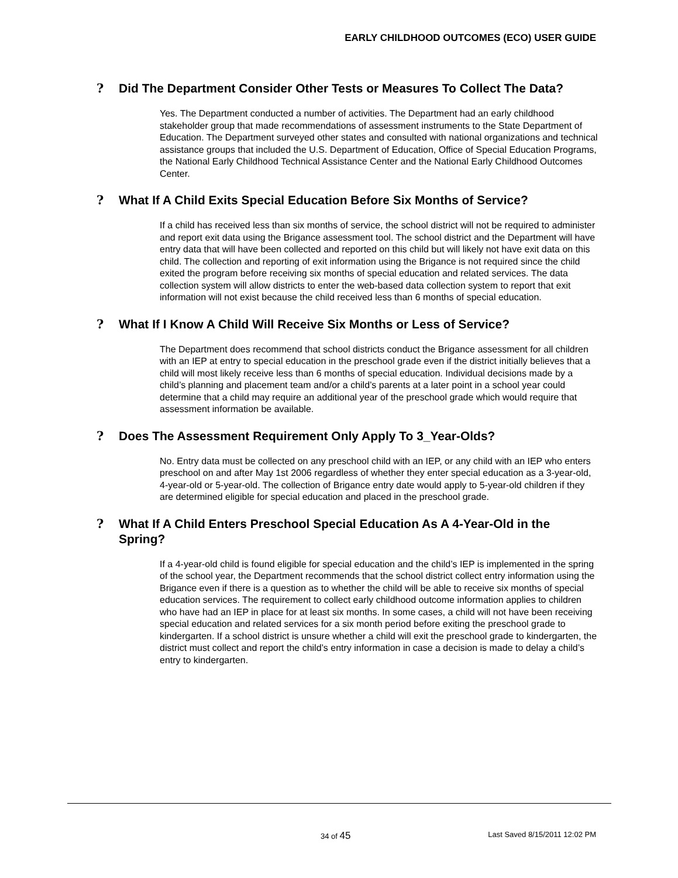EARLY CHILDHOOD OUTCOMES (ECO) USER GUIDE
? Did The Department Consider Other Tests or Measures To Collect The Data?
Yes. The Department conducted a number of activities. The Department had an early childhood stakeholder group that made recommendations of assessment instruments to the State Department of Education. The Department surveyed other states and consulted with national organizations and technical assistance groups that included the U.S. Department of Education, Office of Special Education Programs, the National Early Childhood Technical Assistance Center and the National Early Childhood Outcomes Center.
? What If A Child Exits Special Education Before Six Months of Service?
If a child has received less than six months of service, the school district will not be required to administer and report exit data using the Brigance assessment tool. The school district and the Department will have entry data that will have been collected and reported on this child but will likely not have exit data on this child. The collection and reporting of exit information using the Brigance is not required since the child exited the program before receiving six months of special education and related services. The data collection system will allow districts to enter the web-based data collection system to report that exit information will not exist because the child received less than 6 months of special education.
? What If I Know A Child Will Receive Six Months or Less of Service?
The Department does recommend that school districts conduct the Brigance assessment for all children with an IEP at entry to special education in the preschool grade even if the district initially believes that a child will most likely receive less than 6 months of special education. Individual decisions made by a child’s planning and placement team and/or a child’s parents at a later point in a school year could determine that a child may require an additional year of the preschool grade which would require that assessment information be available.
? Does The Assessment Requirement Only Apply To 3_Year-Olds?
No. Entry data must be collected on any preschool child with an IEP, or any child with an IEP who enters preschool on and after May 1st 2006 regardless of whether they enter special education as a 3-year-old, 4-year-old or 5-year-old. The collection of Brigance entry date would apply to 5-year-old children if they are determined eligible for special education and placed in the preschool grade.
? What If A Child Enters Preschool Special Education As A 4-Year-Old in the Spring?
If a 4-year-old child is found eligible for special education and the child’s IEP is implemented in the spring of the school year, the Department recommends that the school district collect entry information using the Brigance even if there is a question as to whether the child will be able to receive six months of special education services. The requirement to collect early childhood outcome information applies to children who have had an IEP in place for at least six months. In some cases, a child will not have been receiving special education and related services for a six month period before exiting the preschool grade to kindergarten. If a school district is unsure whether a child will exit the preschool grade to kindergarten, the district must collect and report the child’s entry information in case a decision is made to delay a child’s entry to kindergarten.
34 of 45 Last Saved 8/15/2011 12:02 PM